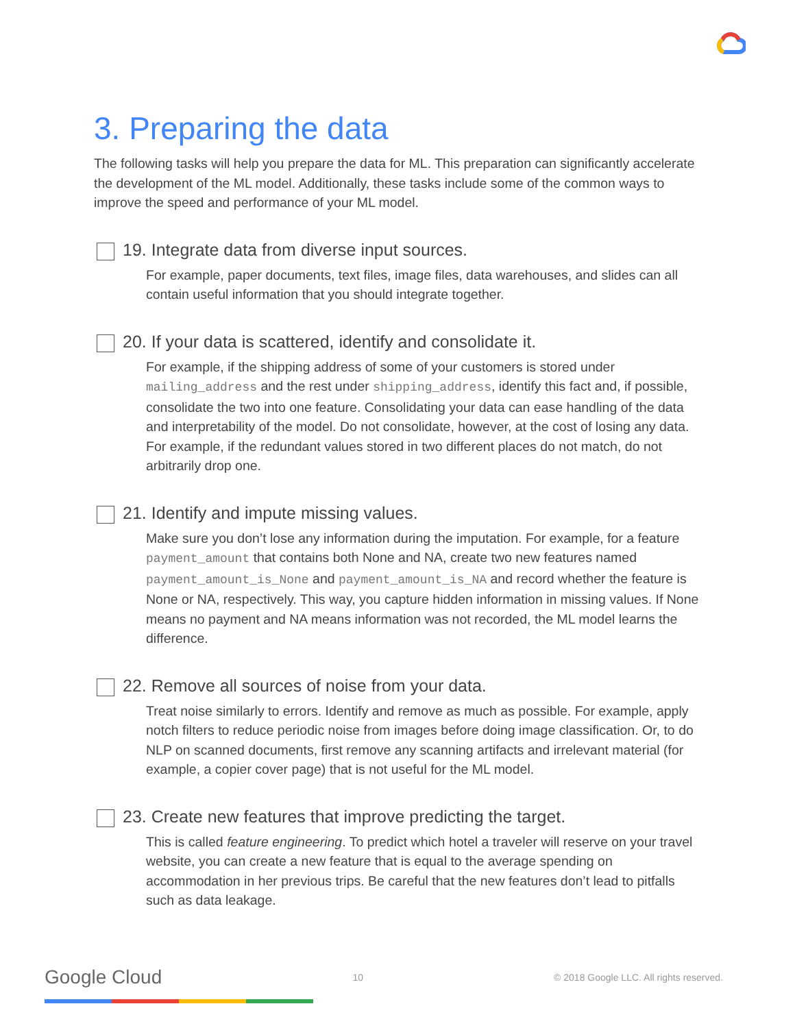3. Preparing the data
The following tasks will help you prepare the data for ML. This preparation can significantly accelerate the development of the ML model. Additionally, these tasks include some of the common ways to improve the speed and performance of your ML model.
19. Integrate data from diverse input sources.
For example, paper documents, text files, image files, data warehouses, and slides can all contain useful information that you should integrate together.
20. If your data is scattered, identify and consolidate it.
For example, if the shipping address of some of your customers is stored under mailing_address and the rest under shipping_address, identify this fact and, if possible, consolidate the two into one feature. Consolidating your data can ease handling of the data and interpretability of the model. Do not consolidate, however, at the cost of losing any data. For example, if the redundant values stored in two different places do not match, do not arbitrarily drop one.
21. Identify and impute missing values.
Make sure you don’t lose any information during the imputation. For example, for a feature payment_amount that contains both None and NA, create two new features named payment_amount_is_None and payment_amount_is_NA and record whether the feature is None or NA, respectively. This way, you capture hidden information in missing values. If None means no payment and NA means information was not recorded, the ML model learns the difference.
22. Remove all sources of noise from your data.
Treat noise similarly to errors. Identify and remove as much as possible. For example, apply notch filters to reduce periodic noise from images before doing image classification. Or, to do NLP on scanned documents, first remove any scanning artifacts and irrelevant material (for example, a copier cover page) that is not useful for the ML model.
23. Create new features that improve predicting the target.
This is called feature engineering. To predict which hotel a traveler will reserve on your travel website, you can create a new feature that is equal to the average spending on accommodation in her previous trips. Be careful that the new features don’t lead to pitfalls such as data leakage.
Google Cloud 10 © 2018 Google LLC. All rights reserved.